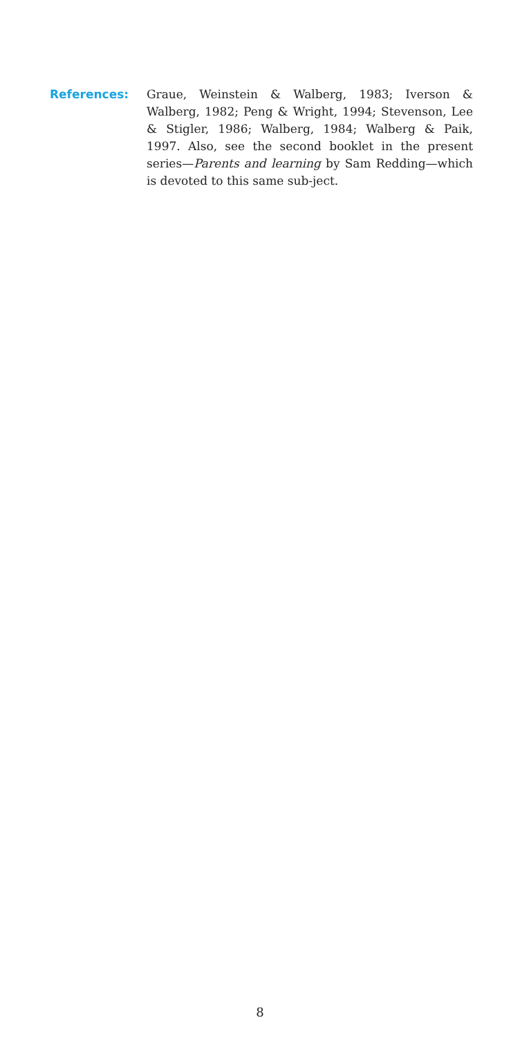References: Graue, Weinstein & Walberg, 1983; Iverson & Walberg, 1982; Peng & Wright, 1994; Stevenson, Lee & Stigler, 1986; Walberg, 1984; Walberg & Paik, 1997. Also, see the second booklet in the present series—Parents and learning by Sam Redding—which is devoted to this same sub-ject.
8